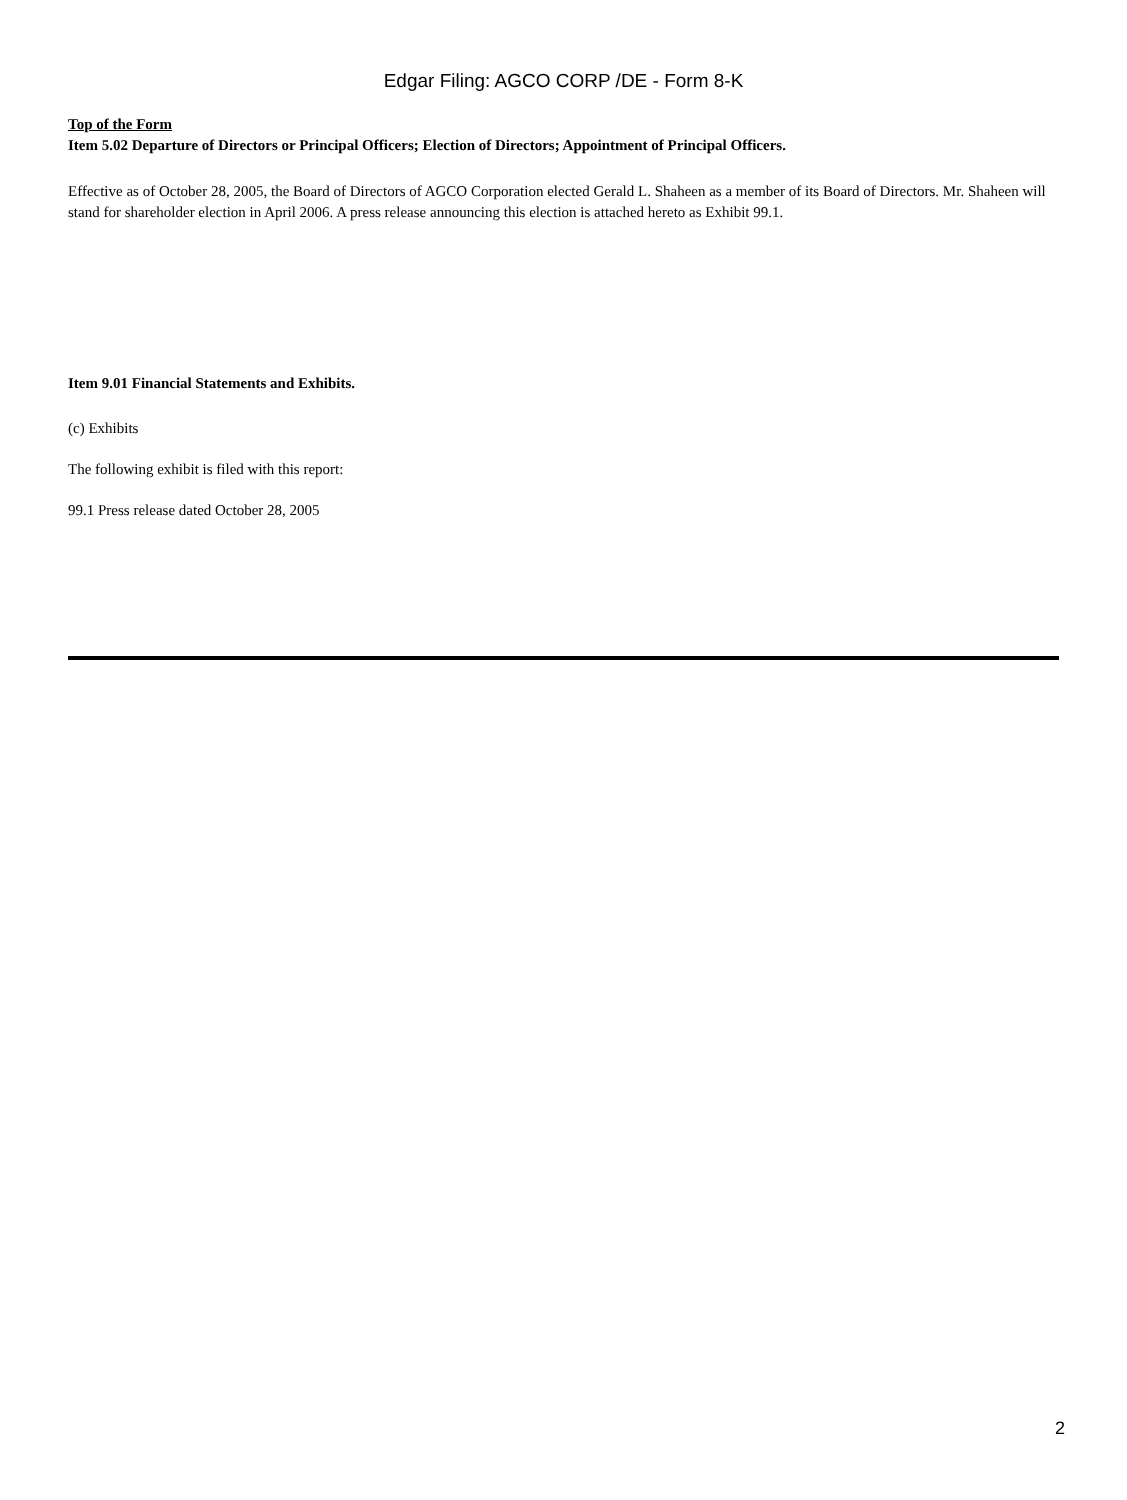Edgar Filing: AGCO CORP /DE - Form 8-K
Top of the Form
Item 5.02 Departure of Directors or Principal Officers; Election of Directors; Appointment of Principal Officers.
Effective as of October 28, 2005, the Board of Directors of AGCO Corporation elected Gerald L. Shaheen as a member of its Board of Directors. Mr. Shaheen will stand for shareholder election in April 2006. A press release announcing this election is attached hereto as Exhibit 99.1.
Item 9.01 Financial Statements and Exhibits.
(c) Exhibits
The following exhibit is filed with this report:
99.1 Press release dated October 28, 2005
2